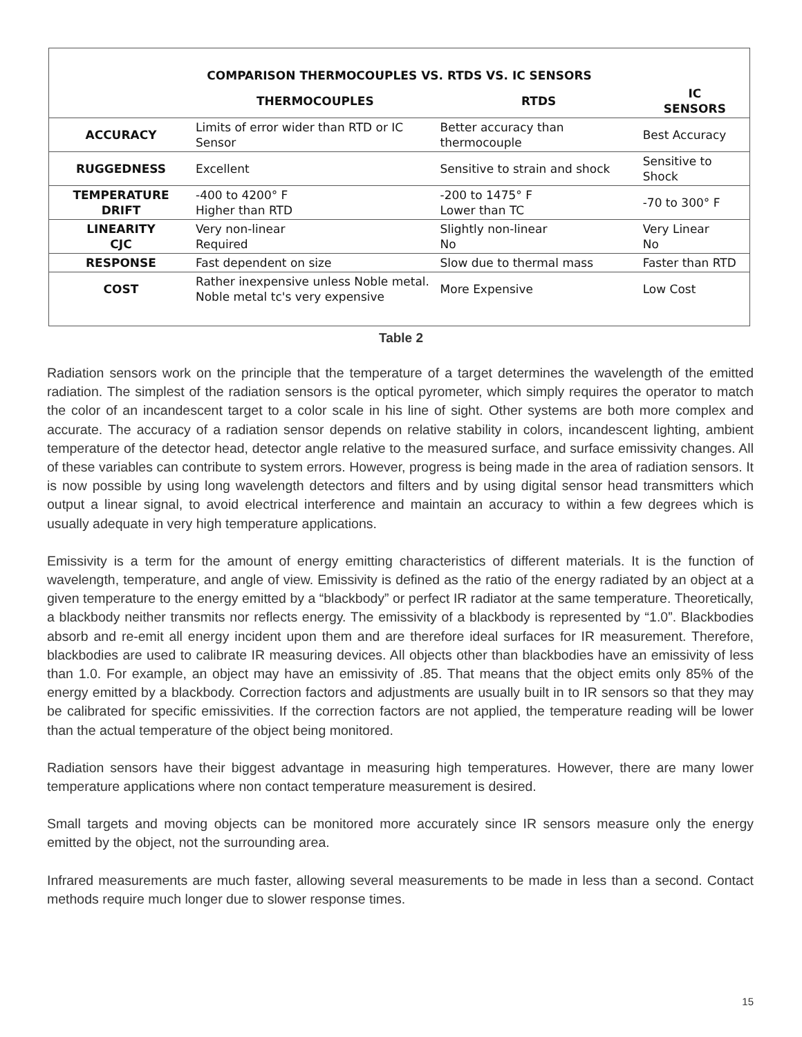| COMPARISON THERMOCOUPLES VS. RTDS VS. IC SENSORS | | | |
| --- | --- | --- | --- |
| | THERMOCOUPLES | RTDS | IC SENSORS |
| ACCURACY | Limits of error wider than RTD or IC Sensor | Better accuracy than thermocouple | Best Accuracy |
| RUGGEDNESS | Excellent | Sensitive to strain and shock | Sensitive to Shock |
| TEMPERATURE DRIFT | -400 to 4200° F Higher than RTD | -200 to 1475° F Lower than TC | -70 to 300° F |
| LINEARITY CJC | Very non-linear Required | Slightly non-linear No | Very Linear No |
| RESPONSE | Fast dependent on size | Slow due to thermal mass | Faster than RTD |
| COST | Rather inexpensive unless Noble metal. Noble metal tc's very expensive | More Expensive | Low Cost |
Table 2
Radiation sensors work on the principle that the temperature of a target determines the wavelength of the emitted radiation. The simplest of the radiation sensors is the optical pyrometer, which simply requires the operator to match the color of an incandescent target to a color scale in his line of sight. Other systems are both more complex and accurate. The accuracy of a radiation sensor depends on relative stability in colors, incandescent lighting, ambient temperature of the detector head, detector angle relative to the measured surface, and surface emissivity changes. All of these variables can contribute to system errors. However, progress is being made in the area of radiation sensors. It is now possible by using long wavelength detectors and filters and by using digital sensor head transmitters which output a linear signal, to avoid electrical interference and maintain an accuracy to within a few degrees which is usually adequate in very high temperature applications.
Emissivity is a term for the amount of energy emitting characteristics of different materials. It is the function of wavelength, temperature, and angle of view. Emissivity is defined as the ratio of the energy radiated by an object at a given temperature to the energy emitted by a “blackbody” or perfect IR radiator at the same temperature. Theoretically, a blackbody neither transmits nor reflects energy. The emissivity of a blackbody is represented by “1.0”. Blackbodies absorb and re-emit all energy incident upon them and are therefore ideal surfaces for IR measurement. Therefore, blackbodies are used to calibrate IR measuring devices. All objects other than blackbodies have an emissivity of less than 1.0. For example, an object may have an emissivity of .85. That means that the object emits only 85% of the energy emitted by a blackbody. Correction factors and adjustments are usually built in to IR sensors so that they may be calibrated for specific emissivities. If the correction factors are not applied, the temperature reading will be lower than the actual temperature of the object being monitored.
Radiation sensors have their biggest advantage in measuring high temperatures. However, there are many lower temperature applications where non contact temperature measurement is desired.
Small targets and moving objects can be monitored more accurately since IR sensors measure only the energy emitted by the object, not the surrounding area.
Infrared measurements are much faster, allowing several measurements to be made in less than a second. Contact methods require much longer due to slower response times.
15